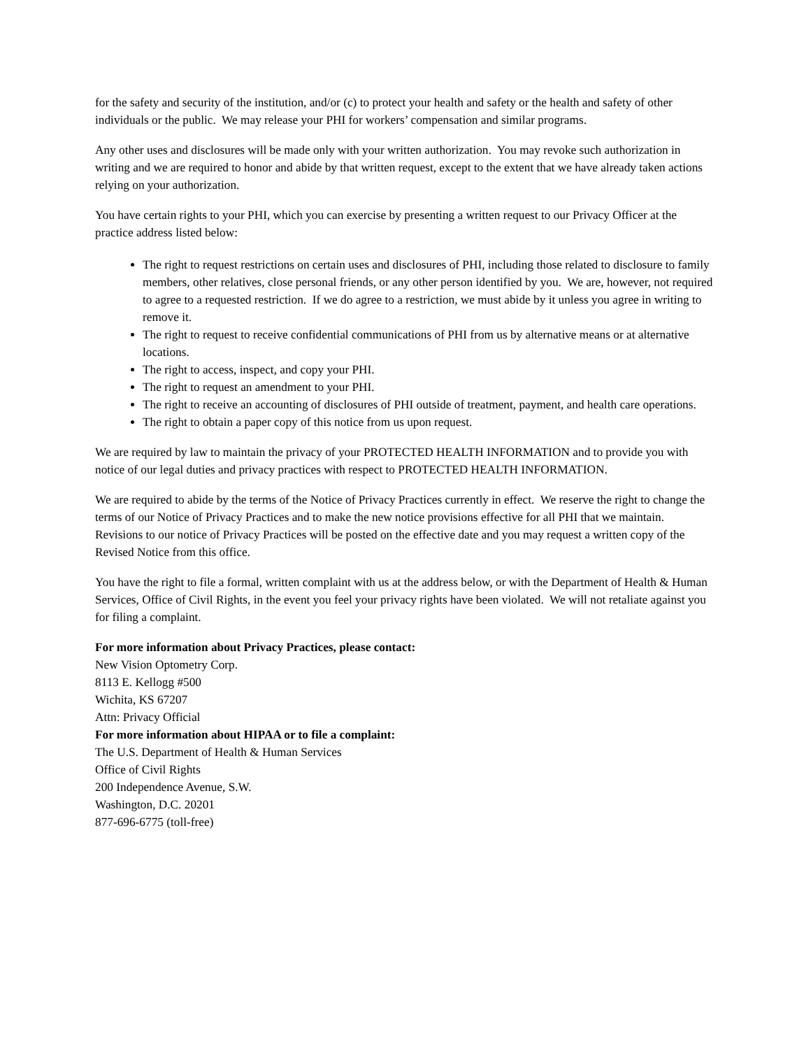for the safety and security of the institution, and/or (c) to protect your health and safety or the health and safety of other individuals or the public. We may release your PHI for workers’ compensation and similar programs.
Any other uses and disclosures will be made only with your written authorization. You may revoke such authorization in writing and we are required to honor and abide by that written request, except to the extent that we have already taken actions relying on your authorization.
You have certain rights to your PHI, which you can exercise by presenting a written request to our Privacy Officer at the practice address listed below:
The right to request restrictions on certain uses and disclosures of PHI, including those related to disclosure to family members, other relatives, close personal friends, or any other person identified by you. We are, however, not required to agree to a requested restriction. If we do agree to a restriction, we must abide by it unless you agree in writing to remove it.
The right to request to receive confidential communications of PHI from us by alternative means or at alternative locations.
The right to access, inspect, and copy your PHI.
The right to request an amendment to your PHI.
The right to receive an accounting of disclosures of PHI outside of treatment, payment, and health care operations.
The right to obtain a paper copy of this notice from us upon request.
We are required by law to maintain the privacy of your PROTECTED HEALTH INFORMATION and to provide you with notice of our legal duties and privacy practices with respect to PROTECTED HEALTH INFORMATION.
We are required to abide by the terms of the Notice of Privacy Practices currently in effect. We reserve the right to change the terms of our Notice of Privacy Practices and to make the new notice provisions effective for all PHI that we maintain. Revisions to our notice of Privacy Practices will be posted on the effective date and you may request a written copy of the Revised Notice from this office.
You have the right to file a formal, written complaint with us at the address below, or with the Department of Health & Human Services, Office of Civil Rights, in the event you feel your privacy rights have been violated. We will not retaliate against you for filing a complaint.
For more information about Privacy Practices, please contact:
New Vision Optometry Corp.
8113 E. Kellogg #500
Wichita, KS 67207
Attn: Privacy Official
For more information about HIPAA or to file a complaint:
The U.S. Department of Health & Human Services
Office of Civil Rights
200 Independence Avenue, S.W.
Washington, D.C. 20201
877-696-6775 (toll-free)